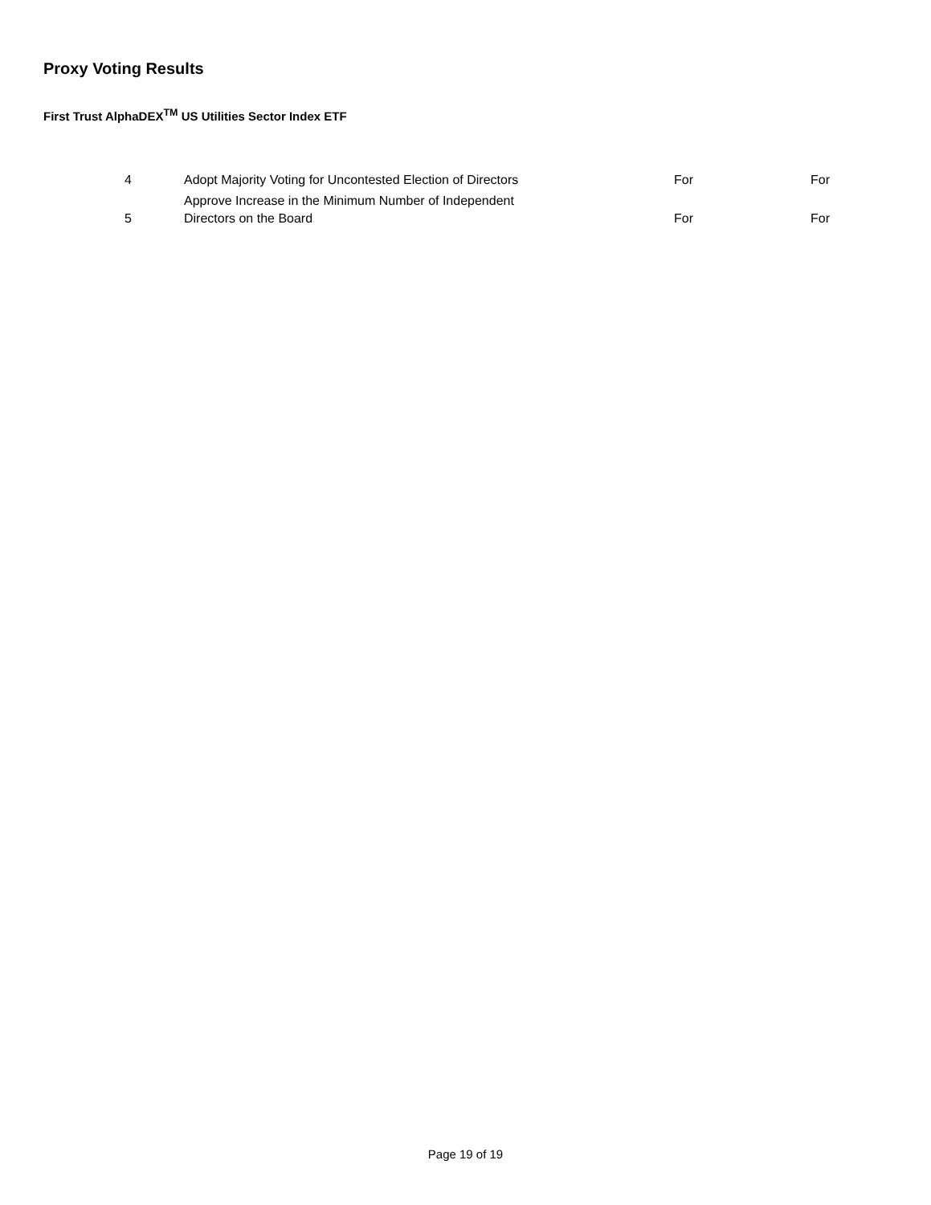Proxy Voting Results
First Trust AlphaDEX<sup>TM</sup> US Utilities Sector Index ETF
| 4 | Adopt Majority Voting for Uncontested Election of Directors | For | For |
| 5 | Approve Increase in the Minimum Number of Independent Directors on the Board | For | For |
Page 19 of 19